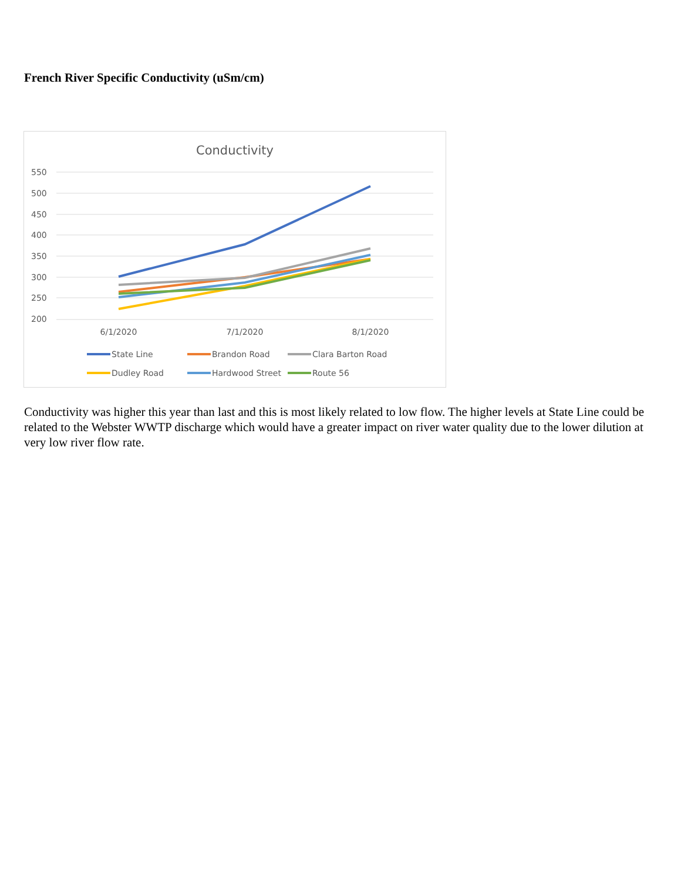French River Specific Conductivity (uSm/cm)
Conductivity
550
500
450
400
350
300
250
200
6/1/2020
7/1/2020
8/1/2020
State Line
Brandon Road
Clara Barton Road
Dudley Road
Hardwood Street
Route 56
Conductivity was higher this year than last and this is most likely related to low flow. The higher levels at State Line could be related to the Webster WWTP discharge which would have a greater impact on river water quality due to the lower dilution at very low river flow rate.